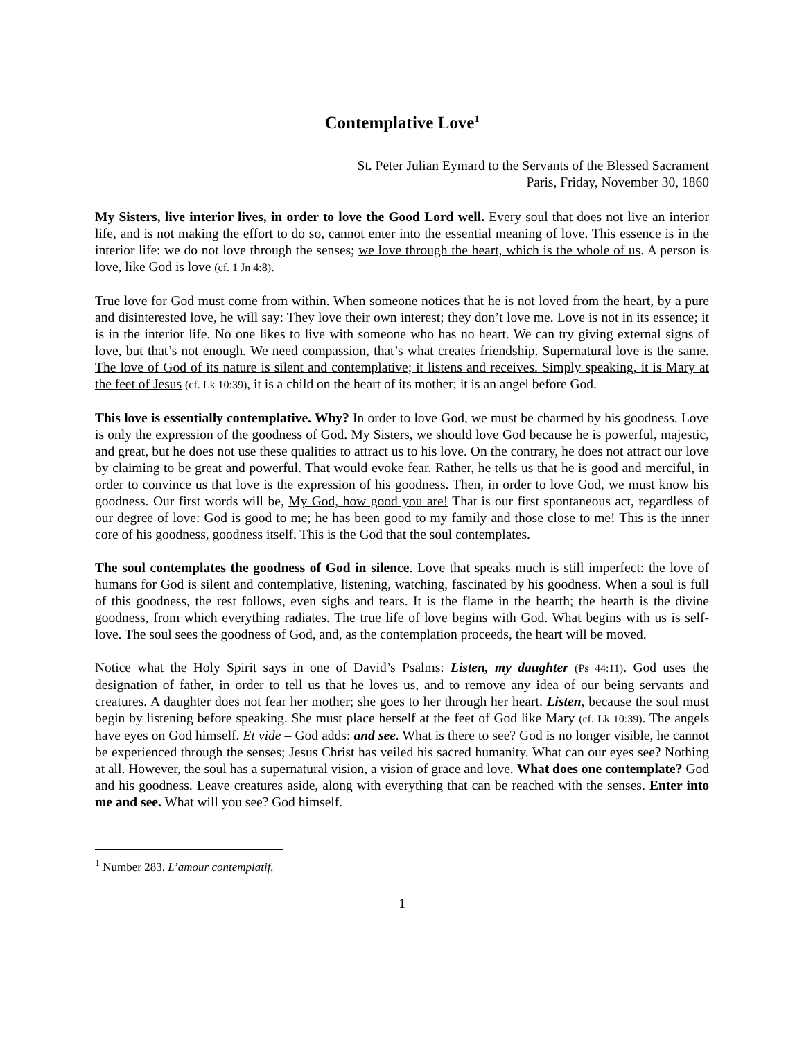Contemplative Love<sup>1</sup>
St. Peter Julian Eymard to the Servants of the Blessed Sacrament
Paris, Friday, November 30, 1860
My Sisters, live interior lives, in order to love the Good Lord well. Every soul that does not live an interior life, and is not making the effort to do so, cannot enter into the essential meaning of love. This essence is in the interior life: we do not love through the senses; we love through the heart, which is the whole of us. A person is love, like God is love (cf. 1 Jn 4:8).
True love for God must come from within. When someone notices that he is not loved from the heart, by a pure and disinterested love, he will say: They love their own interest; they don’t love me. Love is not in its essence; it is in the interior life. No one likes to live with someone who has no heart. We can try giving external signs of love, but that’s not enough. We need compassion, that’s what creates friendship. Supernatural love is the same. The love of God of its nature is silent and contemplative; it listens and receives. Simply speaking, it is Mary at the feet of Jesus (cf. Lk 10:39), it is a child on the heart of its mother; it is an angel before God.
This love is essentially contemplative. Why? In order to love God, we must be charmed by his goodness. Love is only the expression of the goodness of God. My Sisters, we should love God because he is powerful, majestic, and great, but he does not use these qualities to attract us to his love. On the contrary, he does not attract our love by claiming to be great and powerful. That would evoke fear. Rather, he tells us that he is good and merciful, in order to convince us that love is the expression of his goodness. Then, in order to love God, we must know his goodness. Our first words will be, My God, how good you are! That is our first spontaneous act, regardless of our degree of love: God is good to me; he has been good to my family and those close to me! This is the inner core of his goodness, goodness itself. This is the God that the soul contemplates.
The soul contemplates the goodness of God in silence. Love that speaks much is still imperfect: the love of humans for God is silent and contemplative, listening, watching, fascinated by his goodness. When a soul is full of this goodness, the rest follows, even sighs and tears. It is the flame in the hearth; the hearth is the divine goodness, from which everything radiates. The true life of love begins with God. What begins with us is self-love. The soul sees the goodness of God, and, as the contemplation proceeds, the heart will be moved.
Notice what the Holy Spirit says in one of David’s Psalms: Listen, my daughter (Ps 44:11). God uses the designation of father, in order to tell us that he loves us, and to remove any idea of our being servants and creatures. A daughter does not fear her mother; she goes to her through her heart. Listen, because the soul must begin by listening before speaking. She must place herself at the feet of God like Mary (cf. Lk 10:39). The angels have eyes on God himself. Et vide – God adds: and see. What is there to see? God is no longer visible, he cannot be experienced through the senses; Jesus Christ has veiled his sacred humanity. What can our eyes see? Nothing at all. However, the soul has a supernatural vision, a vision of grace and love. What does one contemplate? God and his goodness. Leave creatures aside, along with everything that can be reached with the senses. Enter into me and see. What will you see? God himself.
<sup>1</sup> Number 283. L’amour contemplatif.
1